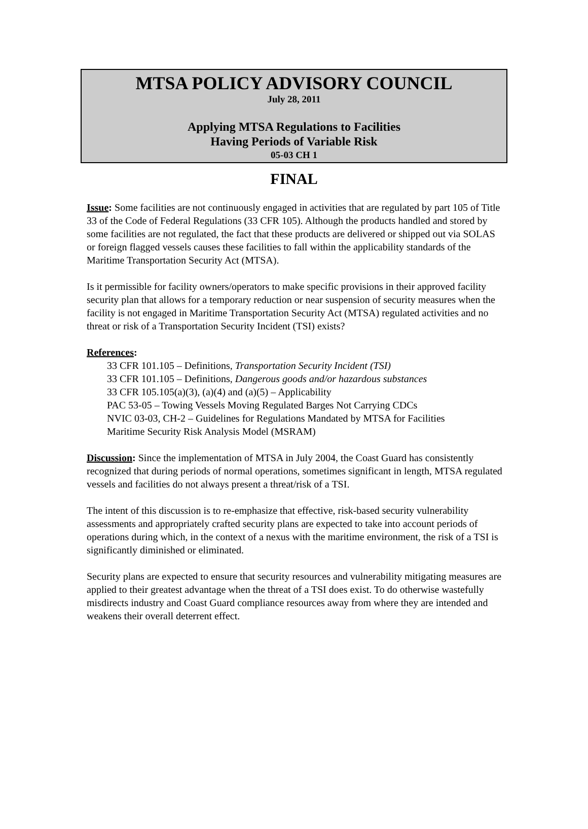MTSA POLICY ADVISORY COUNCIL
July 28, 2011
Applying MTSA Regulations to Facilities
Having Periods of Variable Risk
05-03 CH 1
FINAL
Issue: Some facilities are not continuously engaged in activities that are regulated by part 105 of Title 33 of the Code of Federal Regulations (33 CFR 105). Although the products handled and stored by some facilities are not regulated, the fact that these products are delivered or shipped out via SOLAS or foreign flagged vessels causes these facilities to fall within the applicability standards of the Maritime Transportation Security Act (MTSA).
Is it permissible for facility owners/operators to make specific provisions in their approved facility security plan that allows for a temporary reduction or near suspension of security measures when the facility is not engaged in Maritime Transportation Security Act (MTSA) regulated activities and no threat or risk of a Transportation Security Incident (TSI) exists?
References:
33 CFR 101.105 – Definitions, Transportation Security Incident (TSI)
33 CFR 101.105 – Definitions, Dangerous goods and/or hazardous substances
33 CFR 105.105(a)(3), (a)(4) and (a)(5) – Applicability
PAC 53-05 – Towing Vessels Moving Regulated Barges Not Carrying CDCs
NVIC 03-03, CH-2 – Guidelines for Regulations Mandated by MTSA for Facilities
Maritime Security Risk Analysis Model (MSRAM)
Discussion: Since the implementation of MTSA in July 2004, the Coast Guard has consistently recognized that during periods of normal operations, sometimes significant in length, MTSA regulated vessels and facilities do not always present a threat/risk of a TSI.
The intent of this discussion is to re-emphasize that effective, risk-based security vulnerability assessments and appropriately crafted security plans are expected to take into account periods of operations during which, in the context of a nexus with the maritime environment, the risk of a TSI is significantly diminished or eliminated.
Security plans are expected to ensure that security resources and vulnerability mitigating measures are applied to their greatest advantage when the threat of a TSI does exist. To do otherwise wastefully misdirects industry and Coast Guard compliance resources away from where they are intended and weakens their overall deterrent effect.